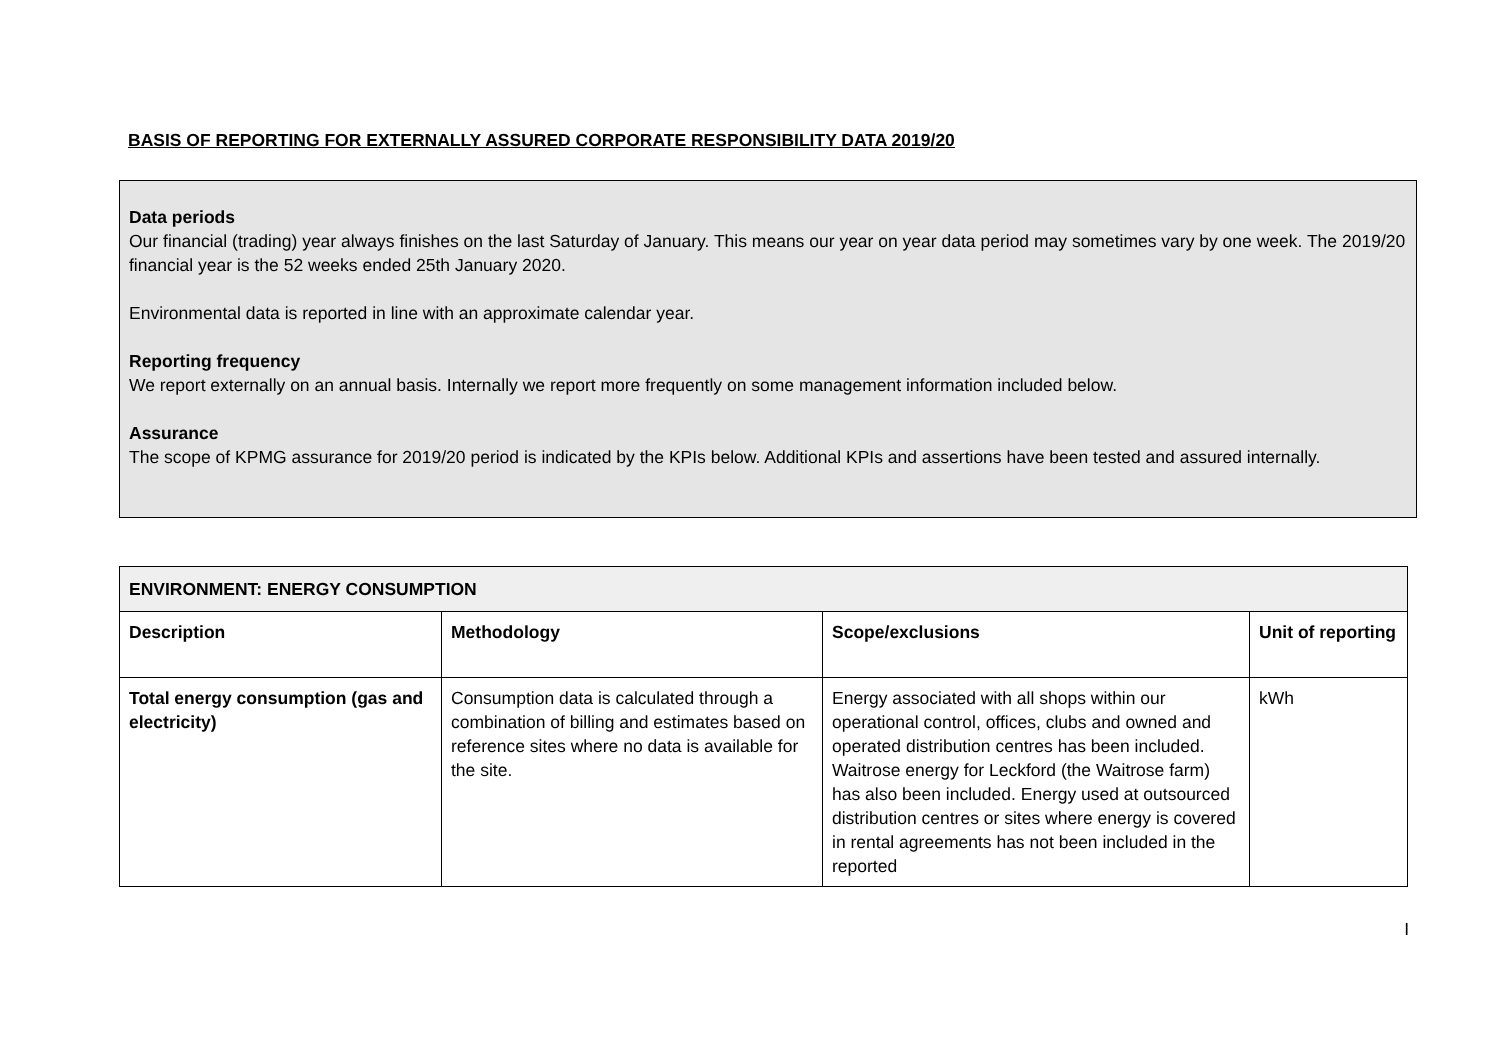BASIS OF REPORTING FOR EXTERNALLY ASSURED CORPORATE RESPONSIBILITY DATA 2019/20
Data periods
Our financial (trading) year always finishes on the last Saturday of January. This means our year on year data period may sometimes vary by one week. The 2019/20 financial year is the 52 weeks ended 25th January 2020.
Environmental data is reported in line with an approximate calendar year.
Reporting frequency
We report externally on an annual basis. Internally we report more frequently on some management information included below.
Assurance
The scope of KPMG assurance for 2019/20 period is indicated by the KPIs below. Additional KPIs and assertions have been tested and assured internally.
| ENVIRONMENT: ENERGY CONSUMPTION | | | |
| --- | --- | --- | --- |
| Description | Methodology | Scope/exclusions | Unit of reporting |
| Total energy consumption (gas and electricity) | Consumption data is calculated through a combination of billing and estimates based on reference sites where no data is available for the site. | Energy associated with all shops within our operational control, offices, clubs and owned and operated distribution centres has been included. Waitrose energy for Leckford (the Waitrose farm) has also been included. Energy used at outsourced distribution centres or sites where energy is covered in rental agreements has not been included in the reported | kWh |
I